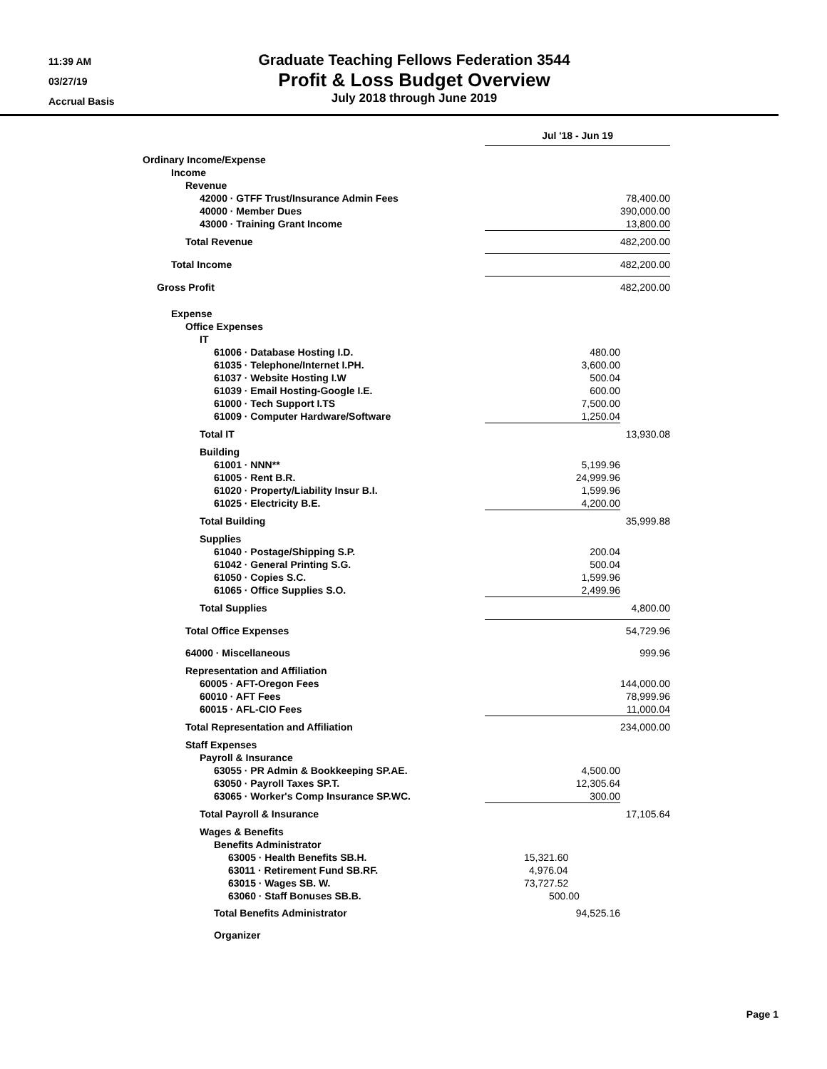11:39 AM
03/27/19
Accrual Basis
Graduate Teaching Fellows Federation 3544
Profit & Loss Budget Overview
July 2018 through June 2019
| | Jul '18 - Jun 19 | | |
| Ordinary Income/Expense | | | |
| Income | | | |
| Revenue | | | |
| 42000 · GTFF Trust/Insurance Admin Fees | | 78,400.00 | |
| 40000 · Member Dues | | 390,000.00 | |
| 43000 · Training Grant Income | | 13,800.00 | |
| Total Revenue | 482,200.00 | | |
| Total Income | 482,200.00 | | |
| Gross Profit | 482,200.00 | | |
| Expense | | | |
| Office Expenses | | | |
| IT | | | |
| 61006 · Database Hosting I.D. | 480.00 | | |
| 61035 · Telephone/Internet I.PH. | 3,600.00 | | |
| 61037 · Website Hosting I.W | 500.04 | | |
| 61039 · Email Hosting-Google I.E. | 600.00 | | |
| 61000 · Tech Support I.TS | 7,500.00 | | |
| 61009 · Computer Hardware/Software | 1,250.04 | | |
| Total IT | 13,930.08 | | |
| Building | | | |
| 61001 · NNN** | 5,199.96 | | |
| 61005 · Rent B.R. | 24,999.96 | | |
| 61020 · Property/Liability Insur B.I. | 1,599.96 | | |
| 61025 · Electricity B.E. | 4,200.00 | | |
| Total Building | 35,999.88 | | |
| Supplies | | | |
| 61040 · Postage/Shipping S.P. | 200.04 | | |
| 61042 · General Printing S.G. | 500.04 | | |
| 61050 · Copies S.C. | 1,599.96 | | |
| 61065 · Office Supplies S.O. | 2,499.96 | | |
| Total Supplies | 4,800.00 | | |
| Total Office Expenses | 54,729.96 | | |
| 64000 · Miscellaneous | 999.96 | | |
| Representation and Affiliation | | | |
| 60005 · AFT-Oregon Fees | 144,000.00 | | |
| 60010 · AFT Fees | 78,999.96 | | |
| 60015 · AFL-CIO Fees | 11,000.04 | | |
| Total Representation and Affiliation | 234,000.00 | | |
| Staff Expenses | | | |
| Payroll & Insurance | | | |
| 63055 · PR Admin & Bookkeeping SP.AE. | 4,500.00 | | |
| 63050 · Payroll Taxes SP.T. | 12,305.64 | | |
| 63065 · Worker's Comp Insurance SP.WC. | 300.00 | | |
| Total Payroll & Insurance | 17,105.64 | | |
| Wages & Benefits | | | |
| Benefits Administrator | | | |
| 63005 · Health Benefits SB.H. | 15,321.60 | | |
| 63011 · Retirement Fund SB.RF. | 4,976.04 | | |
| 63015 · Wages SB. W. | 73,727.52 | | |
| 63060 · Staff Bonuses SB.B. | 500.00 | | |
| Total Benefits Administrator | 94,525.16 | | |
| Organizer | | | |
Page 1